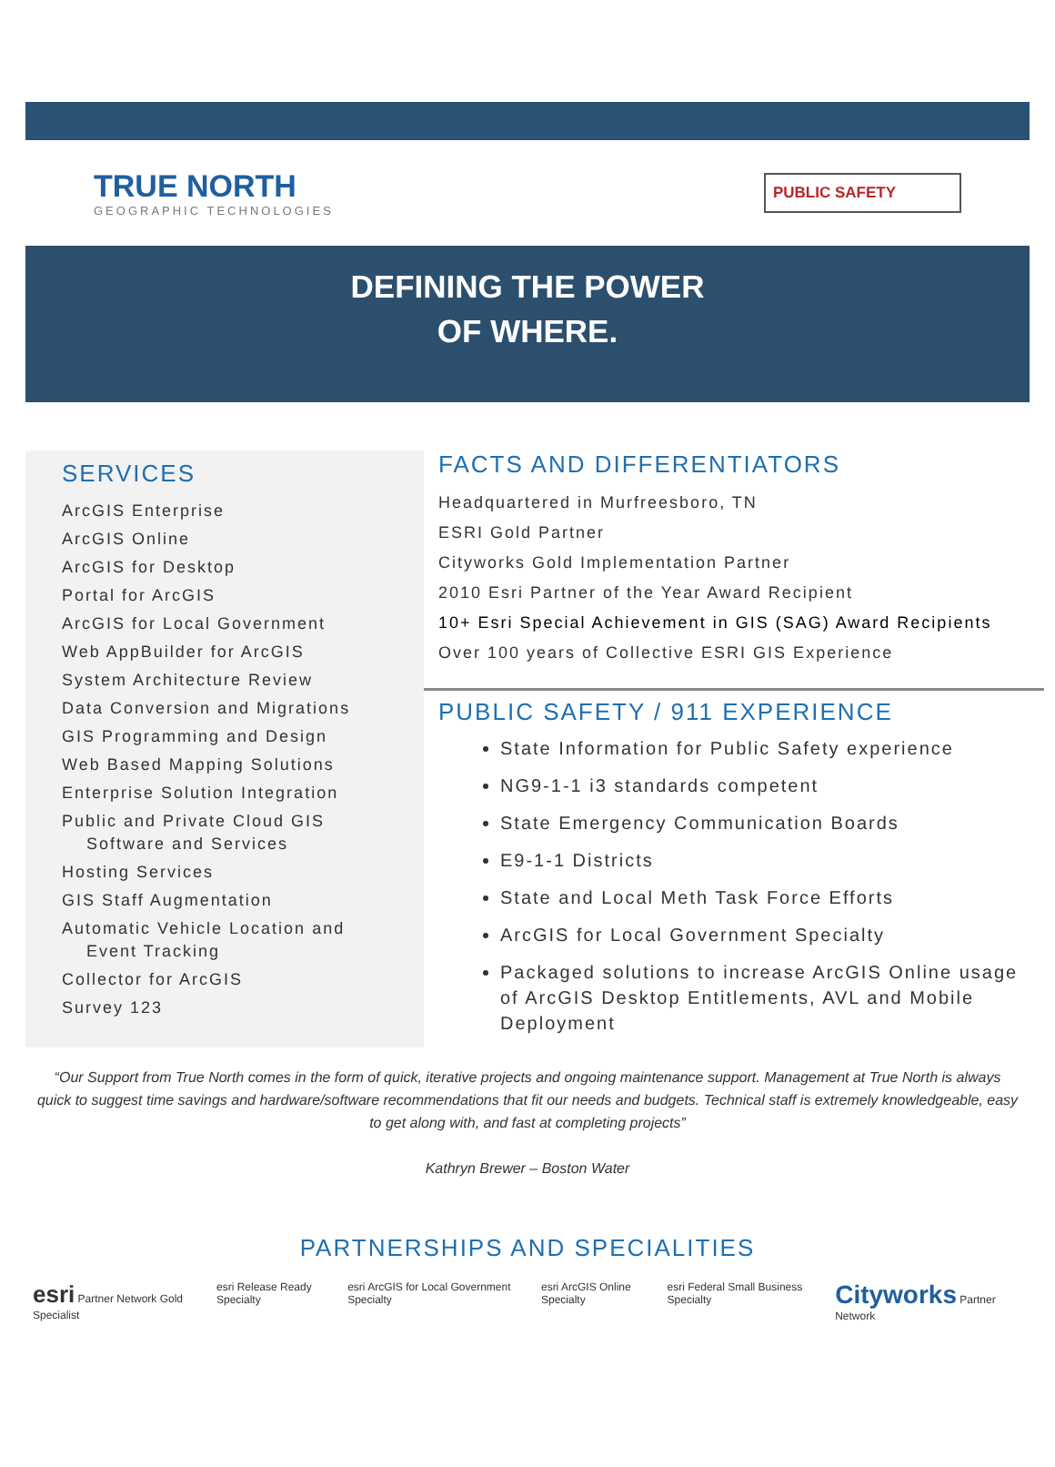TRUE NORTH
GEOGRAPHIC TECHNOLOGIES
PUBLIC SAFETY
DEFINING THE POWER
OF WHERE.
SERVICES
ArcGIS Enterprise
ArcGIS Online
ArcGIS for Desktop
Portal for ArcGIS
ArcGIS for Local Government
Web AppBuilder for ArcGIS
System Architecture Review
Data Conversion and Migrations
GIS Programming and Design
Web Based Mapping Solutions
Enterprise Solution Integration
Public and Private Cloud GIS
Software and Services
Hosting Services
GIS Staff Augmentation
Automatic Vehicle Location and
Event Tracking
Collector for ArcGIS
Survey 123
FACTS AND DIFFERENTIATORS
Headquartered in Murfreesboro, TN
ESRI Gold Partner
Cityworks Gold Implementation Partner
2010 Esri Partner of the Year Award Recipient
10+ Esri Special Achievement in GIS (SAG) Award Recipients
Over 100 years of Collective ESRI GIS Experience
PUBLIC SAFETY / 911 EXPERIENCE
State Information for Public Safety experience
NG9-1-1 i3 standards competent
State Emergency Communication Boards
E9-1-1 Districts
State and Local Meth Task Force Efforts
ArcGIS for Local Government Specialty
Packaged solutions to increase ArcGIS Online usage of ArcGIS Desktop Entitlements, AVL and Mobile Deployment
“Our Support from True North comes in the form of quick, iterative projects and ongoing maintenance support. Management at True North is always quick to suggest time savings and hardware/software recommendations that fit our needs and budgets. Technical staff is extremely knowledgeable, easy to get along with, and fast at completing projects”
Kathryn Brewer – Boston Water
PARTNERSHIPS AND SPECIALITIES
esri Partner Network Gold Specialist esri Release Ready Specialty esri ArcGIS for Local Government Specialty esri ArcGIS Online Specialty esri Federal Small Business Specialty Cityworks Partner Network